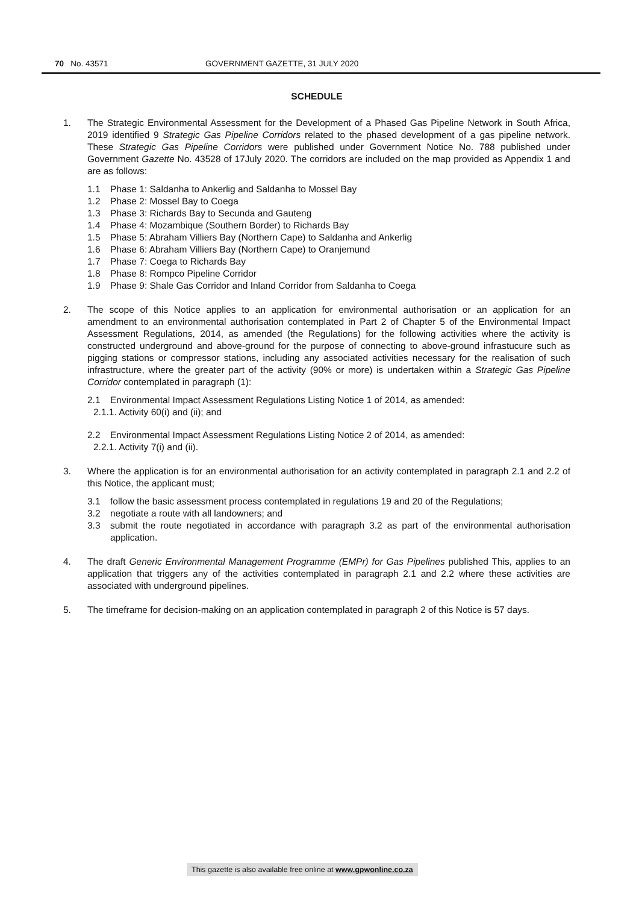70 No. 43571 GOVERNMENT GAZETTE, 31 JULY 2020
SCHEDULE
1. The Strategic Environmental Assessment for the Development of a Phased Gas Pipeline Network in South Africa, 2019 identified 9 Strategic Gas Pipeline Corridors related to the phased development of a gas pipeline network. These Strategic Gas Pipeline Corridors were published under Government Notice No. 788 published under Government Gazette No. 43528 of 17July 2020. The corridors are included on the map provided as Appendix 1 and are as follows:
1.1 Phase 1: Saldanha to Ankerlig and Saldanha to Mossel Bay
1.2 Phase 2: Mossel Bay to Coega
1.3 Phase 3: Richards Bay to Secunda and Gauteng
1.4 Phase 4: Mozambique (Southern Border) to Richards Bay
1.5 Phase 5: Abraham Villiers Bay (Northern Cape) to Saldanha and Ankerlig
1.6 Phase 6: Abraham Villiers Bay (Northern Cape) to Oranjemund
1.7 Phase 7: Coega to Richards Bay
1.8 Phase 8: Rompco Pipeline Corridor
1.9 Phase 9: Shale Gas Corridor and Inland Corridor from Saldanha to Coega
2. The scope of this Notice applies to an application for environmental authorisation or an application for an amendment to an environmental authorisation contemplated in Part 2 of Chapter 5 of the Environmental Impact Assessment Regulations, 2014, as amended (the Regulations) for the following activities where the activity is constructed underground and above-ground for the purpose of connecting to above-ground infrastucure such as pigging stations or compressor stations, including any associated activities necessary for the realisation of such infrastructure, where the greater part of the activity (90% or more) is undertaken within a Strategic Gas Pipeline Corridor contemplated in paragraph (1):
2.1 Environmental Impact Assessment Regulations Listing Notice 1 of 2014, as amended:
2.1.1. Activity 60(i) and (ii); and
2.2 Environmental Impact Assessment Regulations Listing Notice 2 of 2014, as amended:
2.2.1. Activity 7(i) and (ii).
3. Where the application is for an environmental authorisation for an activity contemplated in paragraph 2.1 and 2.2 of this Notice, the applicant must;
3.1 follow the basic assessment process contemplated in regulations 19 and 20 of the Regulations;
3.2 negotiate a route with all landowners; and
3.3 submit the route negotiated in accordance with paragraph 3.2 as part of the environmental authorisation application.
4. The draft Generic Environmental Management Programme (EMPr) for Gas Pipelines published This, applies to an application that triggers any of the activities contemplated in paragraph 2.1 and 2.2 where these activities are associated with underground pipelines.
5. The timeframe for decision-making on an application contemplated in paragraph 2 of this Notice is 57 days.
This gazette is also available free online at www.gpwonline.co.za